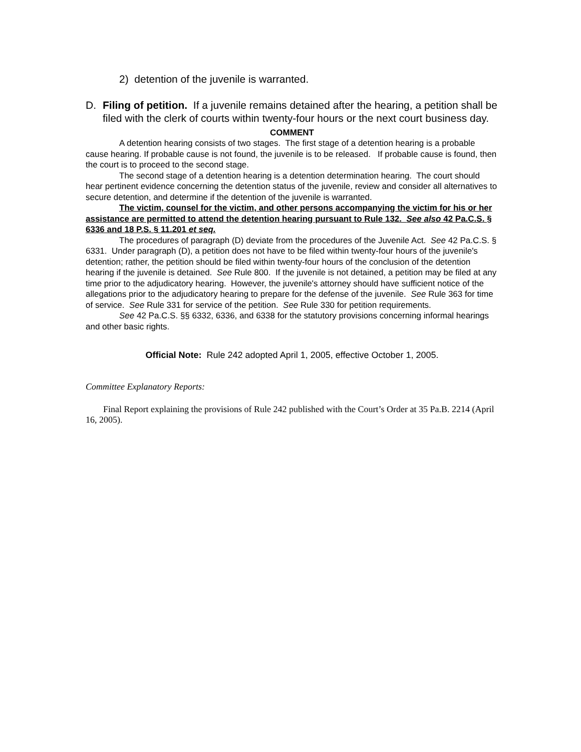2) detention of the juvenile is warranted.
D. Filing of petition. If a juvenile remains detained after the hearing, a petition shall be filed with the clerk of courts within twenty-four hours or the next court business day.
COMMENT
A detention hearing consists of two stages. The first stage of a detention hearing is a probable cause hearing. If probable cause is not found, the juvenile is to be released. If probable cause is found, then the court is to proceed to the second stage.
The second stage of a detention hearing is a detention determination hearing. The court should hear pertinent evidence concerning the detention status of the juvenile, review and consider all alternatives to secure detention, and determine if the detention of the juvenile is warranted.
The victim, counsel for the victim, and other persons accompanying the victim for his or her assistance are permitted to attend the detention hearing pursuant to Rule 132. See also 42 Pa.C.S. § 6336 and 18 P.S. § 11.201 et seq.
The procedures of paragraph (D) deviate from the procedures of the Juvenile Act. See 42 Pa.C.S. § 6331. Under paragraph (D), a petition does not have to be filed within twenty-four hours of the juvenile's detention; rather, the petition should be filed within twenty-four hours of the conclusion of the detention hearing if the juvenile is detained. See Rule 800. If the juvenile is not detained, a petition may be filed at any time prior to the adjudicatory hearing. However, the juvenile's attorney should have sufficient notice of the allegations prior to the adjudicatory hearing to prepare for the defense of the juvenile. See Rule 363 for time of service. See Rule 331 for service of the petition. See Rule 330 for petition requirements.
See 42 Pa.C.S. §§ 6332, 6336, and 6338 for the statutory provisions concerning informal hearings and other basic rights.
Official Note: Rule 242 adopted April 1, 2005, effective October 1, 2005.
Committee Explanatory Reports:
Final Report explaining the provisions of Rule 242 published with the Court’s Order at 35 Pa.B. 2214 (April 16, 2005).